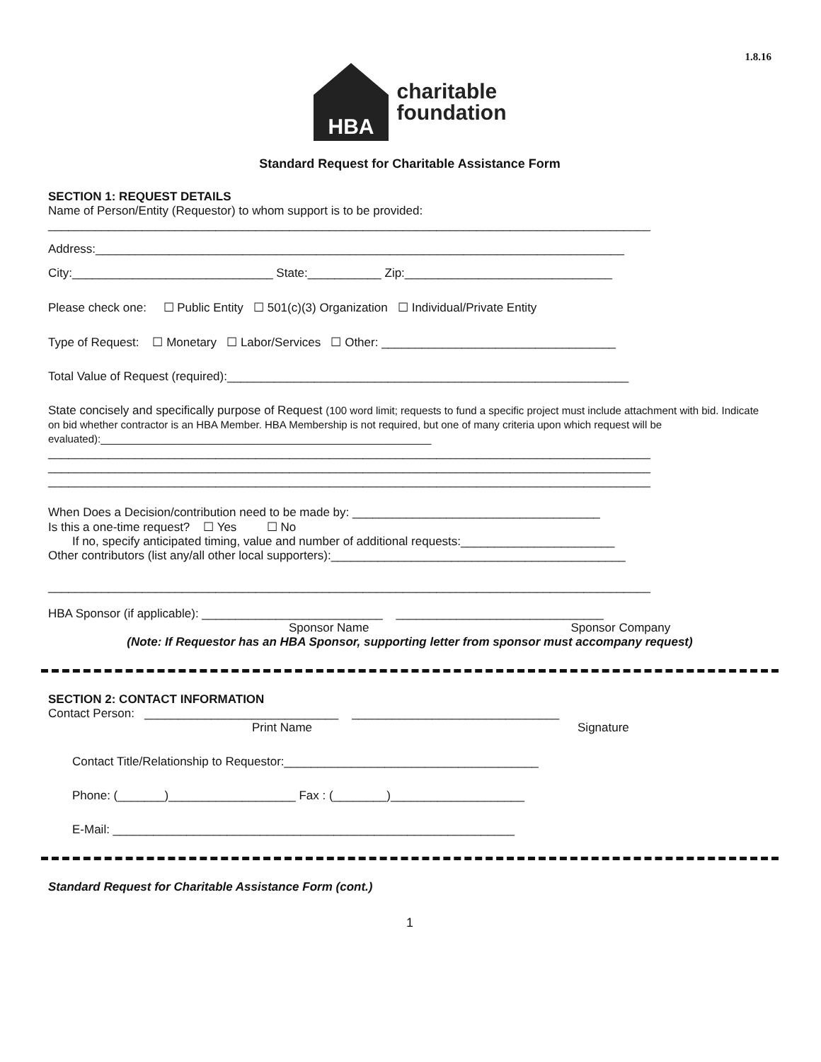1.8.16
HBA
charitable
foundation
Standard Request for Charitable Assistance Form
SECTION 1: REQUEST DETAILS
Name of Person/Entity (Requestor) to whom support is to be provided:
__________________________________________________________________________________________
Address:_______________________________________________________________________________
City:______________________________ State:___________ Zip:_______________________________
Please check one: ☐ Public Entity ☐ 501(c)(3) Organization ☐ Individual/Private Entity
Type of Request: ☐ Monetary ☐ Labor/Services ☐ Other: ___________________________________
Total Value of Request (required):____________________________________________________________
State concisely and specifically purpose of Request (100 word limit; requests to fund a specific project must include attachment with bid. Indicate on bid whether contractor is an HBA Member. HBA Membership is not required, but one of many criteria upon which request will be evaluated):________________________________________________________
__________________________________________________________________________________________
__________________________________________________________________________________________
__________________________________________________________________________________________
When Does a Decision/contribution need to be made by: _____________________________________
Is this a one-time request? ☐ Yes ☐ No
If no, specify anticipated timing, value and number of additional requests:_______________________
Other contributors (list any/all other local supporters):____________________________________________
__________________________________________________________________________________________
HBA Sponsor (if applicable): ___________________________ _______________________________
Sponsor Name Sponsor Company
(Note: If Requestor has an HBA Sponsor, supporting letter from sponsor must accompany request)
SECTION 2: CONTACT INFORMATION
Contact Person: _____________________________ _______________________________
Print Name Signature
Contact Title/Relationship to Requestor:______________________________________
Phone: (_______)___________________ Fax : (________)____________________
E-Mail: ____________________________________________________________
Standard Request for Charitable Assistance Form (cont.)
1